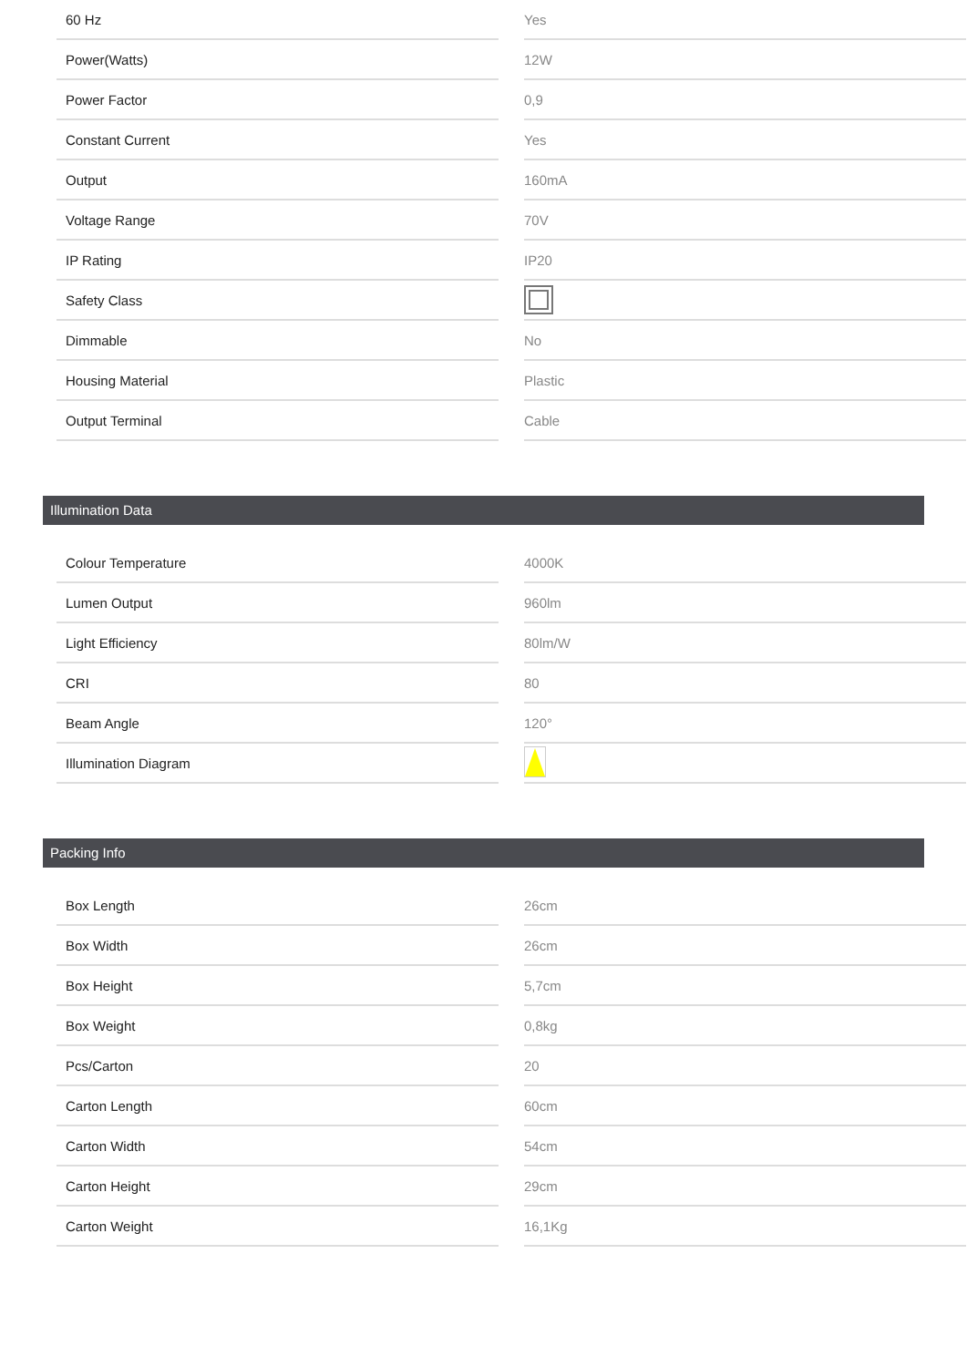| 60 Hz | | Yes |
| Power(Watts) | | 12W |
| Power Factor | | 0,9 |
| Constant Current | | Yes |
| Output | | 160mA |
| Voltage Range | | 70V |
| IP Rating | | IP20 |
| Safety Class | | |
| Dimmable | | No |
| Housing Material | | Plastic |
| Output Terminal | | Cable |
Illumination Data
| Colour Temperature | | 4000K |
| Lumen Output | | 960lm |
| Light Efficiency | | 80lm/W |
| CRI | | 80 |
| Beam Angle | | 120° |
| Illumination Diagram | | |
Packing Info
| Box Length | | 26cm |
| Box Width | | 26cm |
| Box Height | | 5,7cm |
| Box Weight | | 0,8kg |
| Pcs/Carton | | 20 |
| Carton Length | | 60cm |
| Carton Width | | 54cm |
| Carton Height | | 29cm |
| Carton Weight | | 16,1Kg |